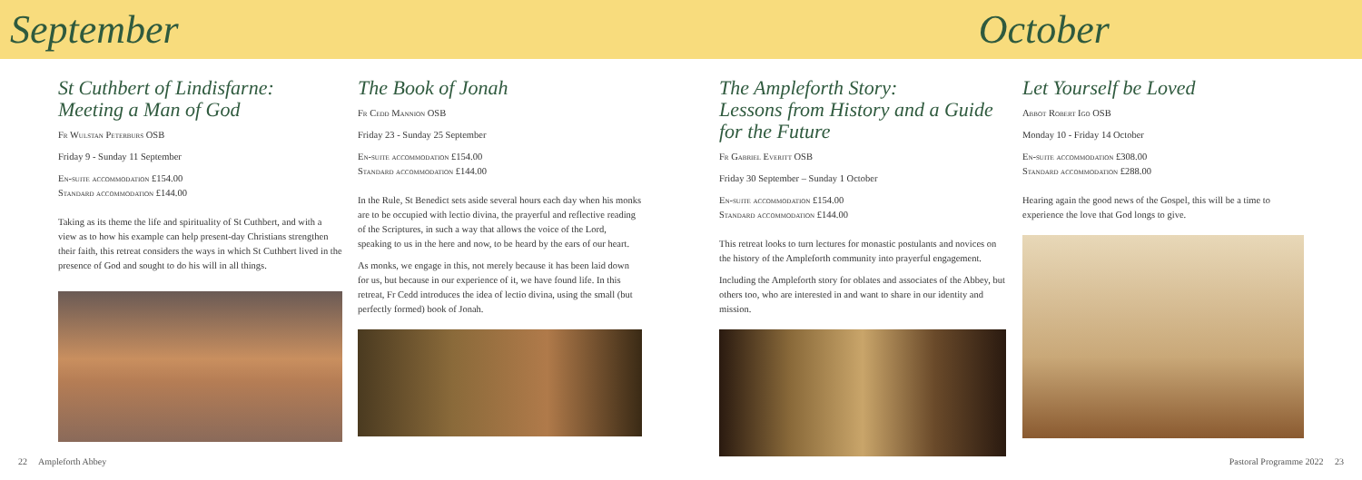September October
St Cuthbert of Lindisfarne:
Meeting a Man of God
Fr Wulstan Peterburs OSB
Friday 9 - Sunday 11 September
En-suite accommodation £154.00
Standard accommodation £144.00
Taking as its theme the life and spirituality of St Cuthbert, and with a view as to how his example can help present-day Christians strengthen their faith, this retreat considers the ways in which St Cuthbert lived in the presence of God and sought to do his will in all things.
The Book of Jonah
Fr Cedd Mannion OSB
Friday 23 - Sunday 25 September
En-suite accommodation £154.00
Standard accommodation £144.00
In the Rule, St Benedict sets aside several hours each day when his monks are to be occupied with lectio divina, the prayerful and reflective reading of the Scriptures, in such a way that allows the voice of the Lord, speaking to us in the here and now, to be heard by the ears of our heart.
As monks, we engage in this, not merely because it has been laid down for us, but because in our experience of it, we have found life. In this retreat, Fr Cedd introduces the idea of lectio divina, using the small (but perfectly formed) book of Jonah.
The Ampleforth Story:
Lessons from History and a Guide for the Future
Fr Gabriel Everitt OSB
Friday 30 September – Sunday 1 October
En-suite accommodation £154.00
Standard accommodation £144.00
This retreat looks to turn lectures for monastic postulants and novices on the history of the Ampleforth community into prayerful engagement.
Including the Ampleforth story for oblates and associates of the Abbey, but others too, who are interested in and want to share in our identity and mission.
Let Yourself be Loved
Abbot Robert Igo OSB
Monday 10 - Friday 14 October
En-suite accommodation £308.00
Standard accommodation £288.00
Hearing again the good news of the Gospel, this will be a time to experience the love that God longs to give.
22 Ampleforth Abbey Pastoral Programme 2022 23